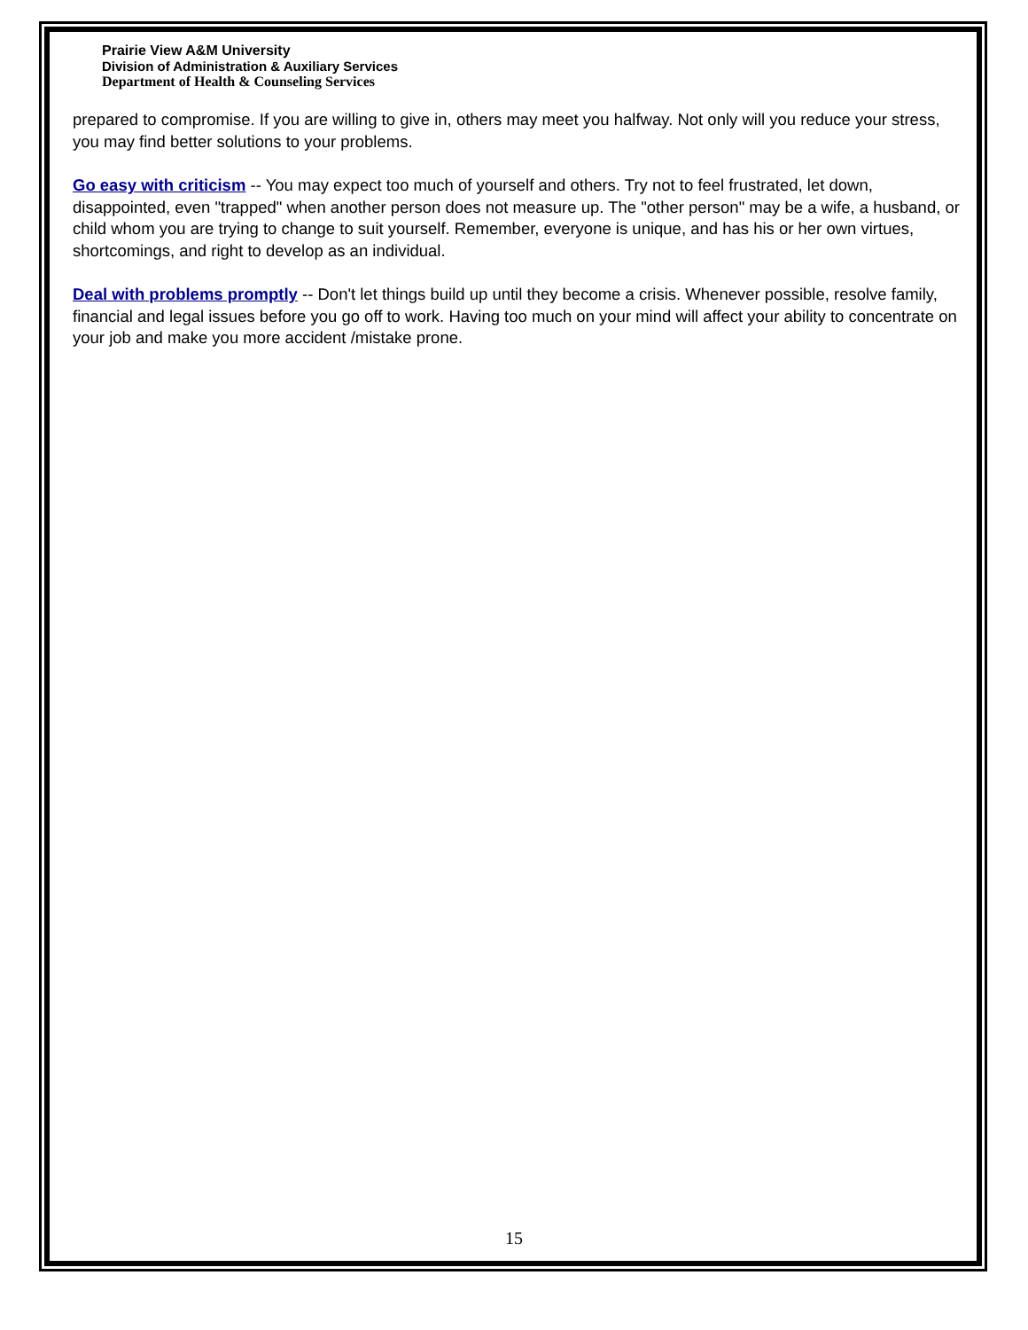Prairie View A&M University
Division of Administration & Auxiliary Services
Department of Health & Counseling Services
prepared to compromise. If you are willing to give in, others may meet you halfway. Not only will you reduce your stress, you may find better solutions to your problems.
Go easy with criticism -- You may expect too much of yourself and others. Try not to feel frustrated, let down, disappointed, even "trapped" when another person does not measure up. The "other person" may be a wife, a husband, or child whom you are trying to change to suit yourself. Remember, everyone is unique, and has his or her own virtues, shortcomings, and right to develop as an individual.
Deal with problems promptly -- Don't let things build up until they become a crisis. Whenever possible, resolve family, financial and legal issues before you go off to work. Having too much on your mind will affect your ability to concentrate on your job and make you more accident /mistake prone.
15